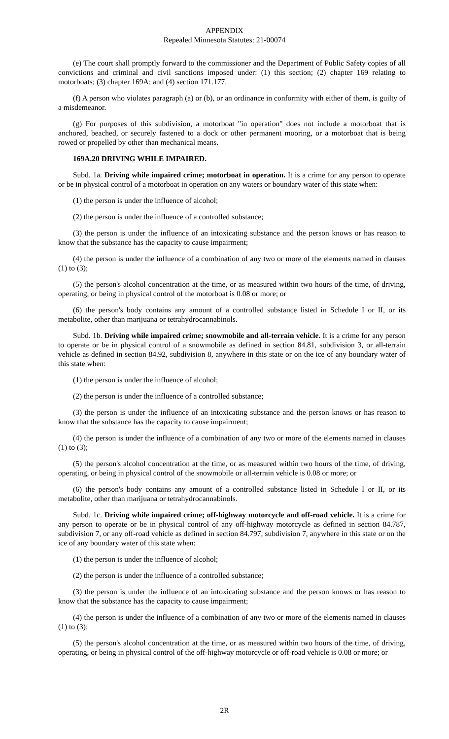APPENDIX
Repealed Minnesota Statutes: 21-00074
(e) The court shall promptly forward to the commissioner and the Department of Public Safety copies of all convictions and criminal and civil sanctions imposed under: (1) this section; (2) chapter 169 relating to motorboats; (3) chapter 169A; and (4) section 171.177.
(f) A person who violates paragraph (a) or (b), or an ordinance in conformity with either of them, is guilty of a misdemeanor.
(g) For purposes of this subdivision, a motorboat "in operation" does not include a motorboat that is anchored, beached, or securely fastened to a dock or other permanent mooring, or a motorboat that is being rowed or propelled by other than mechanical means.
169A.20 DRIVING WHILE IMPAIRED.
Subd. 1a. Driving while impaired crime; motorboat in operation. It is a crime for any person to operate or be in physical control of a motorboat in operation on any waters or boundary water of this state when:
(1) the person is under the influence of alcohol;
(2) the person is under the influence of a controlled substance;
(3) the person is under the influence of an intoxicating substance and the person knows or has reason to know that the substance has the capacity to cause impairment;
(4) the person is under the influence of a combination of any two or more of the elements named in clauses (1) to (3);
(5) the person's alcohol concentration at the time, or as measured within two hours of the time, of driving, operating, or being in physical control of the motorboat is 0.08 or more; or
(6) the person's body contains any amount of a controlled substance listed in Schedule I or II, or its metabolite, other than marijuana or tetrahydrocannabinols.
Subd. 1b. Driving while impaired crime; snowmobile and all-terrain vehicle. It is a crime for any person to operate or be in physical control of a snowmobile as defined in section 84.81, subdivision 3, or all-terrain vehicle as defined in section 84.92, subdivision 8, anywhere in this state or on the ice of any boundary water of this state when:
(1) the person is under the influence of alcohol;
(2) the person is under the influence of a controlled substance;
(3) the person is under the influence of an intoxicating substance and the person knows or has reason to know that the substance has the capacity to cause impairment;
(4) the person is under the influence of a combination of any two or more of the elements named in clauses (1) to (3);
(5) the person's alcohol concentration at the time, or as measured within two hours of the time, of driving, operating, or being in physical control of the snowmobile or all-terrain vehicle is 0.08 or more; or
(6) the person's body contains any amount of a controlled substance listed in Schedule I or II, or its metabolite, other than marijuana or tetrahydrocannabinols.
Subd. 1c. Driving while impaired crime; off-highway motorcycle and off-road vehicle. It is a crime for any person to operate or be in physical control of any off-highway motorcycle as defined in section 84.787, subdivision 7, or any off-road vehicle as defined in section 84.797, subdivision 7, anywhere in this state or on the ice of any boundary water of this state when:
(1) the person is under the influence of alcohol;
(2) the person is under the influence of a controlled substance;
(3) the person is under the influence of an intoxicating substance and the person knows or has reason to know that the substance has the capacity to cause impairment;
(4) the person is under the influence of a combination of any two or more of the elements named in clauses (1) to (3);
(5) the person's alcohol concentration at the time, or as measured within two hours of the time, of driving, operating, or being in physical control of the off-highway motorcycle or off-road vehicle is 0.08 or more; or
2R